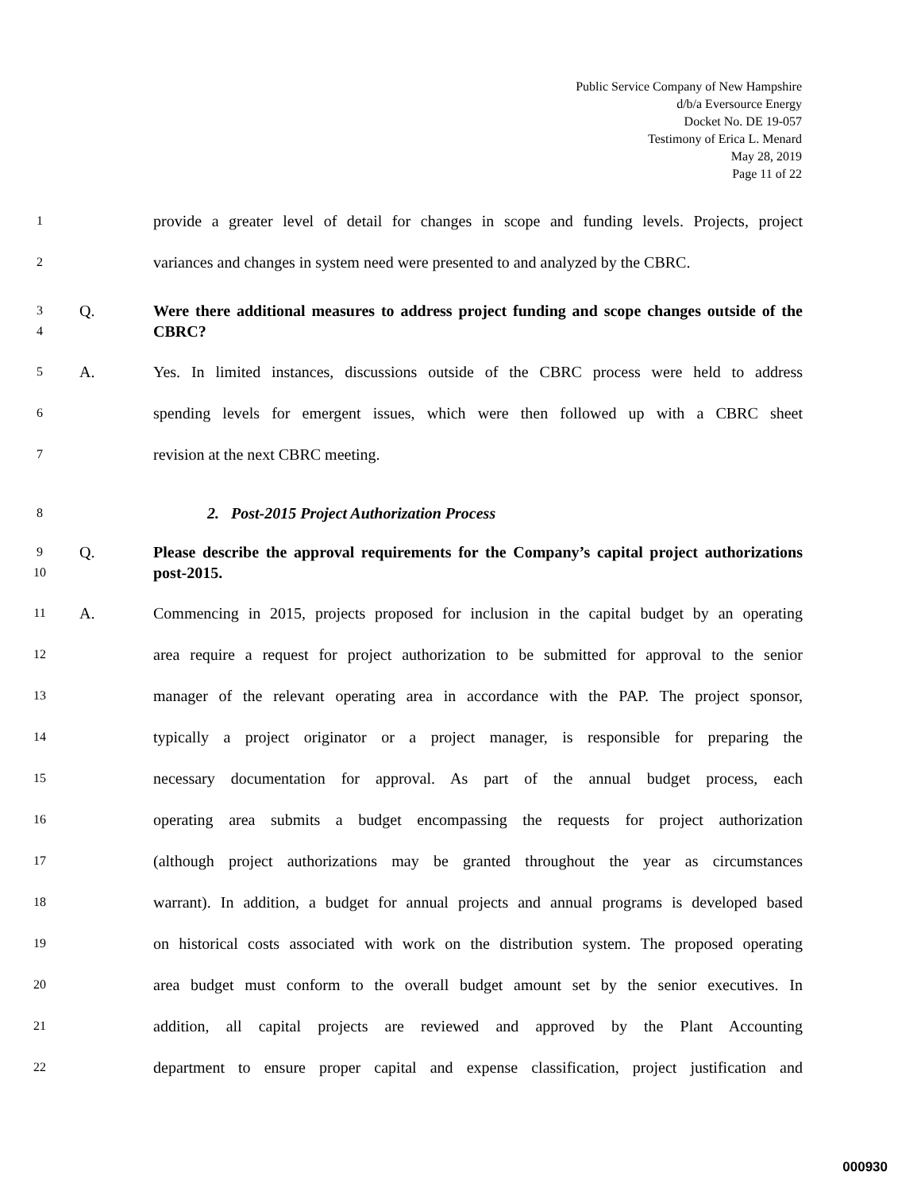Public Service Company of New Hampshire
d/b/a Eversource Energy
Docket No. DE 19-057
Testimony of Erica L. Menard
May 28, 2019
Page 11 of 22
1 provide a greater level of detail for changes in scope and funding levels. Projects, project
2 variances and changes in system need were presented to and analyzed by the CBRC.
3
4 Q. Were there additional measures to address project funding and scope changes outside of the CBRC?
5 A. Yes. In limited instances, discussions outside of the CBRC process were held to address
6 spending levels for emergent issues, which were then followed up with a CBRC sheet
7 revision at the next CBRC meeting.
8 2. Post-2015 Project Authorization Process
9
10 Q. Please describe the approval requirements for the Company’s capital project authorizations post-2015.
11 A. Commencing in 2015, projects proposed for inclusion in the capital budget by an operating
12 area require a request for project authorization to be submitted for approval to the senior
13 manager of the relevant operating area in accordance with the PAP. The project sponsor,
14 typically a project originator or a project manager, is responsible for preparing the
15 necessary documentation for approval. As part of the annual budget process, each
16 operating area submits a budget encompassing the requests for project authorization
17 (although project authorizations may be granted throughout the year as circumstances
18 warrant). In addition, a budget for annual projects and annual programs is developed based
19 on historical costs associated with work on the distribution system. The proposed operating
20 area budget must conform to the overall budget amount set by the senior executives. In
21 addition, all capital projects are reviewed and approved by the Plant Accounting
22 department to ensure proper capital and expense classification, project justification and
000930